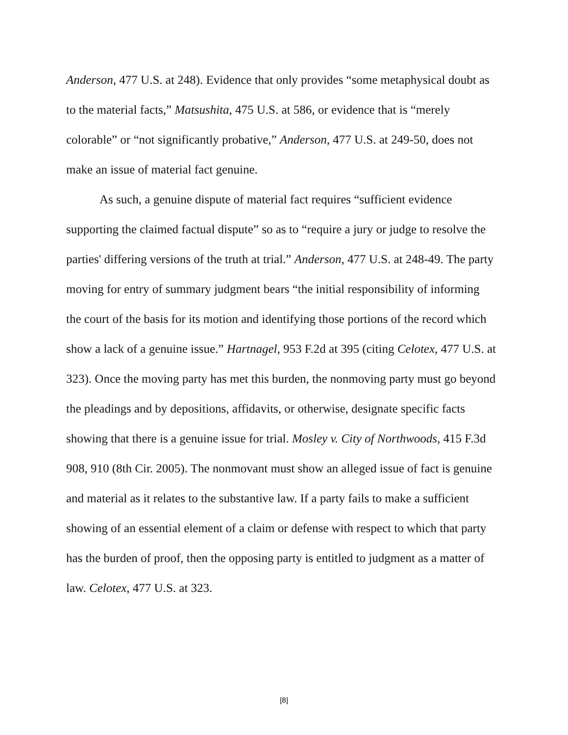Anderson, 477 U.S. at 248). Evidence that only provides “some metaphysical doubt as to the material facts,” Matsushita, 475 U.S. at 586, or evidence that is “merely colorable” or “not significantly probative,” Anderson, 477 U.S. at 249-50, does not make an issue of material fact genuine.
As such, a genuine dispute of material fact requires “sufficient evidence supporting the claimed factual dispute” so as to “require a jury or judge to resolve the parties' differing versions of the truth at trial.” Anderson, 477 U.S. at 248-49. The party moving for entry of summary judgment bears “the initial responsibility of informing the court of the basis for its motion and identifying those portions of the record which show a lack of a genuine issue.” Hartnagel, 953 F.2d at 395 (citing Celotex, 477 U.S. at 323). Once the moving party has met this burden, the nonmoving party must go beyond the pleadings and by depositions, affidavits, or otherwise, designate specific facts showing that there is a genuine issue for trial. Mosley v. City of Northwoods, 415 F.3d 908, 910 (8th Cir. 2005). The nonmovant must show an alleged issue of fact is genuine and material as it relates to the substantive law. If a party fails to make a sufficient showing of an essential element of a claim or defense with respect to which that party has the burden of proof, then the opposing party is entitled to judgment as a matter of law. Celotex, 477 U.S. at 323.
[8]